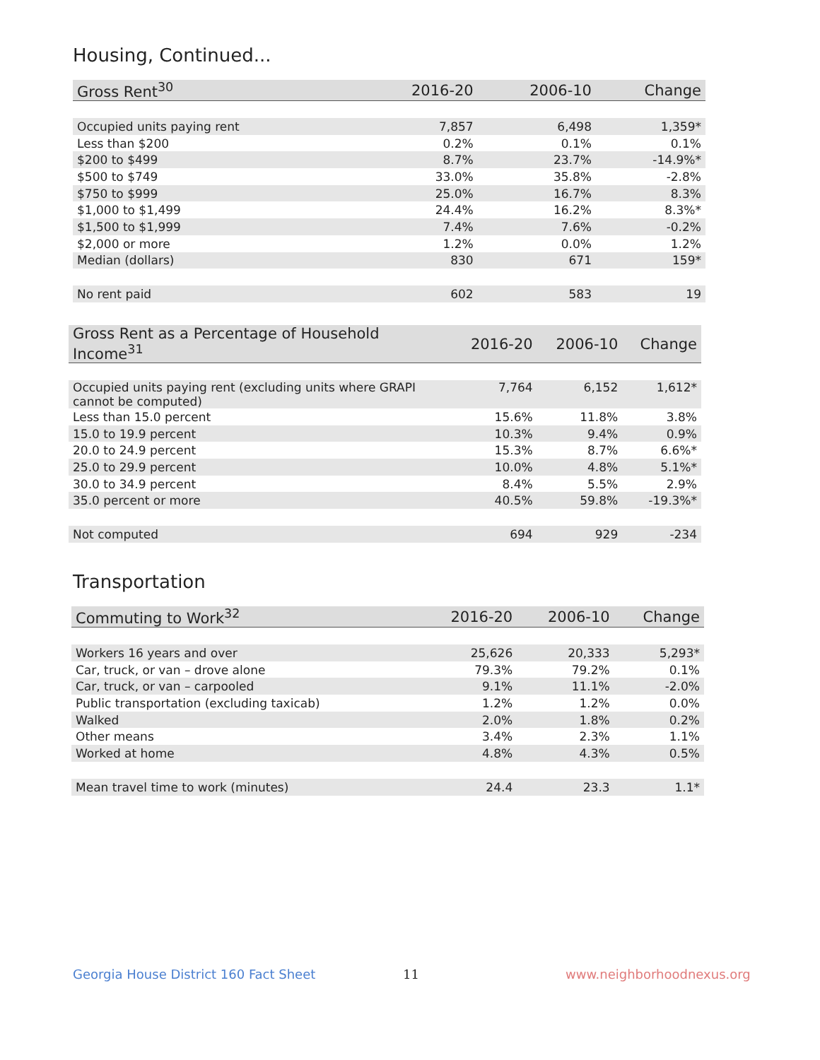Housing, Continued...
| Gross Rent<sup>30</sup> | 2016-20 | 2006-10 | Change |
| --- | --- | --- | --- |
| Occupied units paying rent | 7,857 | 6,498 | 1,359* |
| Less than $200 | 0.2% | 0.1% | 0.1% |
| $200 to $499 | 8.7% | 23.7% | -14.9%* |
| $500 to $749 | 33.0% | 35.8% | -2.8% |
| $750 to $999 | 25.0% | 16.7% | 8.3% |
| $1,000 to $1,499 | 24.4% | 16.2% | 8.3%* |
| $1,500 to $1,999 | 7.4% | 7.6% | -0.2% |
| $2,000 or more | 1.2% | 0.0% | 1.2% |
| Median (dollars) | 830 | 671 | 159* |
| No rent paid | 602 | 583 | 19 |
| Gross Rent as a Percentage of Household Income<sup>31</sup> | 2016-20 | 2006-10 | Change |
| --- | --- | --- | --- |
| Occupied units paying rent (excluding units where GRAPI cannot be computed) | 7,764 | 6,152 | 1,612* |
| Less than 15.0 percent | 15.6% | 11.8% | 3.8% |
| 15.0 to 19.9 percent | 10.3% | 9.4% | 0.9% |
| 20.0 to 24.9 percent | 15.3% | 8.7% | 6.6%* |
| 25.0 to 29.9 percent | 10.0% | 4.8% | 5.1%* |
| 30.0 to 34.9 percent | 8.4% | 5.5% | 2.9% |
| 35.0 percent or more | 40.5% | 59.8% | -19.3%* |
| Not computed | 694 | 929 | -234 |
Transportation
| Commuting to Work<sup>32</sup> | 2016-20 | 2006-10 | Change |
| --- | --- | --- | --- |
| Workers 16 years and over | 25,626 | 20,333 | 5,293* |
| Car, truck, or van – drove alone | 79.3% | 79.2% | 0.1% |
| Car, truck, or van – carpooled | 9.1% | 11.1% | -2.0% |
| Public transportation (excluding taxicab) | 1.2% | 1.2% | 0.0% |
| Walked | 2.0% | 1.8% | 0.2% |
| Other means | 3.4% | 2.3% | 1.1% |
| Worked at home | 4.8% | 4.3% | 0.5% |
| Mean travel time to work (minutes) | 24.4 | 23.3 | 1.1* |
Georgia House District 160 Fact Sheet
11 www.neighborhoodnexus.org